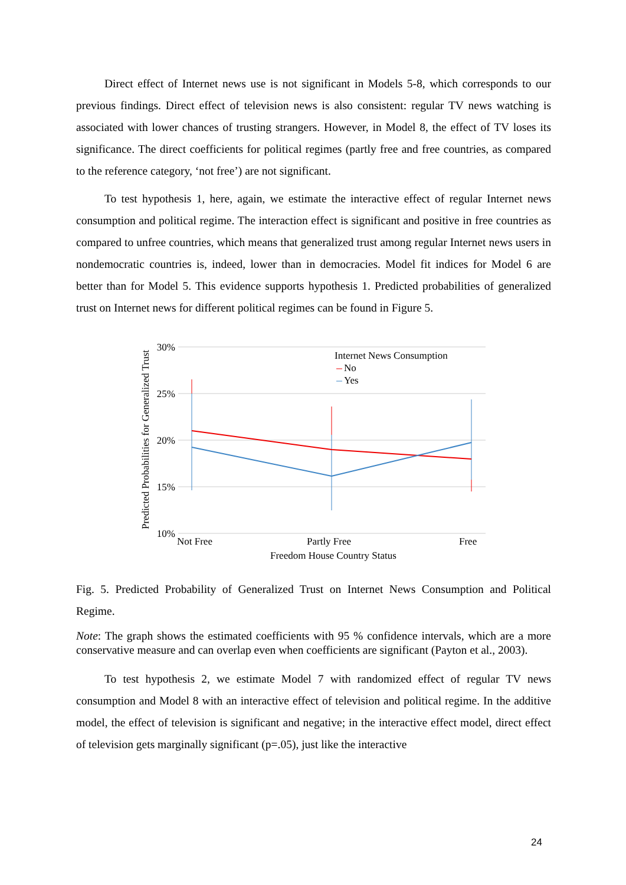Direct effect of Internet news use is not significant in Models 5-8, which corresponds to our previous findings. Direct effect of television news is also consistent: regular TV news watching is associated with lower chances of trusting strangers. However, in Model 8, the effect of TV loses its significance. The direct coefficients for political regimes (partly free and free countries, as compared to the reference category, ‘not free’) are not significant.
To test hypothesis 1, here, again, we estimate the interactive effect of regular Internet news consumption and political regime. The interaction effect is significant and positive in free countries as compared to unfree countries, which means that generalized trust among regular Internet news users in nondemocratic countries is, indeed, lower than in democracies. Model fit indices for Model 6 are better than for Model 5. This evidence supports hypothesis 1. Predicted probabilities of generalized trust on Internet news for different political regimes can be found in Figure 5.
30%
25%
20%
15%
10%
Predicted Probabilities for Generalized Trust
Internet News Consumption
No
Yes
Not Free
Partly Free
Free
Freedom House Country Status
Fig. 5. Predicted Probability of Generalized Trust on Internet News Consumption and Political Regime.
Note: The graph shows the estimated coefficients with 95 % confidence intervals, which are a more conservative measure and can overlap even when coefficients are significant (Payton et al., 2003).
To test hypothesis 2, we estimate Model 7 with randomized effect of regular TV news consumption and Model 8 with an interactive effect of television and political regime. In the additive model, the effect of television is significant and negative; in the interactive effect model, direct effect of television gets marginally significant (p=.05), just like the interactive
24